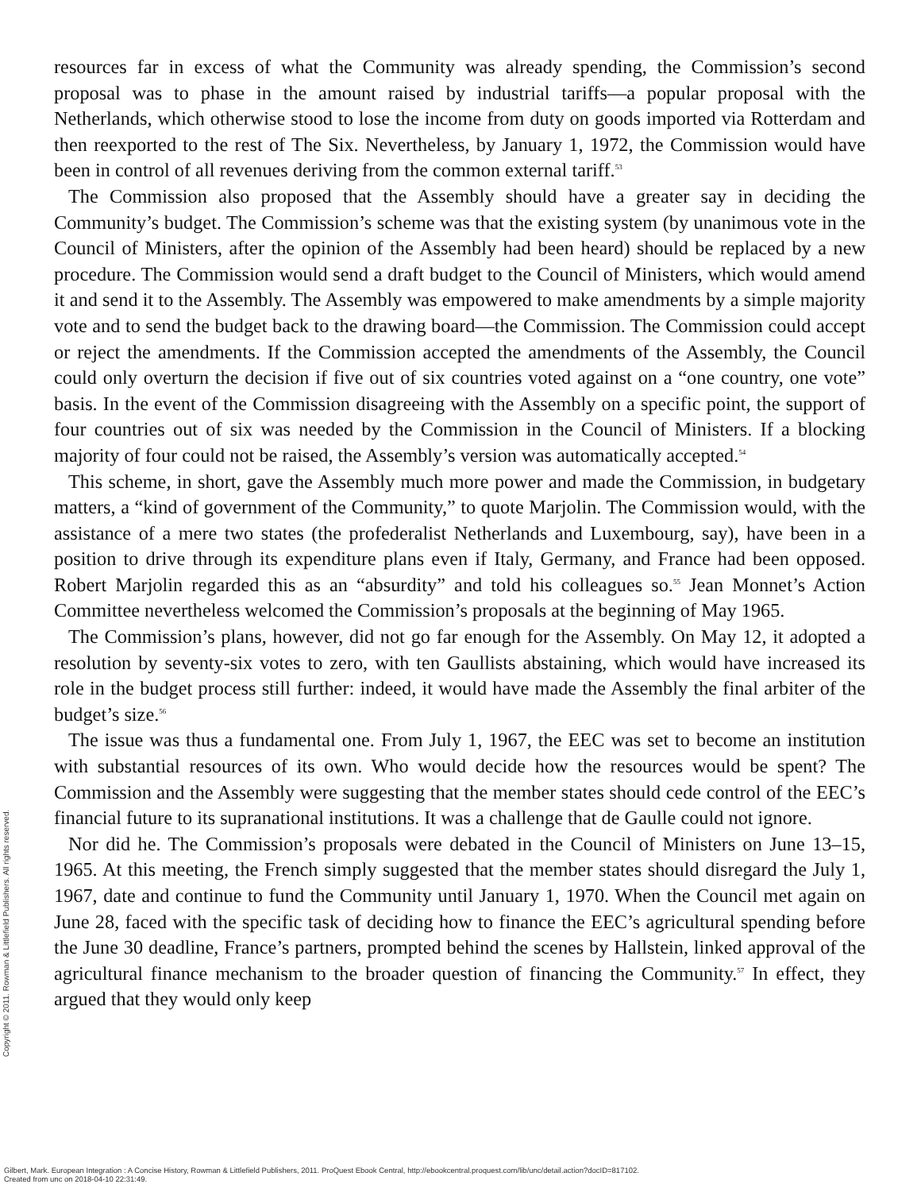resources far in excess of what the Community was already spending, the Commission’s second proposal was to phase in the amount raised by industrial tariffs—a popular proposal with the Netherlands, which otherwise stood to lose the income from duty on goods imported via Rotterdam and then reexported to the rest of The Six. Nevertheless, by January 1, 1972, the Commission would have been in control of all revenues deriving from the common external tariff.<sup>53</sup>
The Commission also proposed that the Assembly should have a greater say in deciding the Community’s budget. The Commission’s scheme was that the existing system (by unanimous vote in the Council of Ministers, after the opinion of the Assembly had been heard) should be replaced by a new procedure. The Commission would send a draft budget to the Council of Ministers, which would amend it and send it to the Assembly. The Assembly was empowered to make amendments by a simple majority vote and to send the budget back to the drawing board—the Commission. The Commission could accept or reject the amendments. If the Commission accepted the amendments of the Assembly, the Council could only overturn the decision if five out of six countries voted against on a “one country, one vote” basis. In the event of the Commission disagreeing with the Assembly on a specific point, the support of four countries out of six was needed by the Commission in the Council of Ministers. If a blocking majority of four could not be raised, the Assembly’s version was automatically accepted.<sup>54</sup>
This scheme, in short, gave the Assembly much more power and made the Commission, in budgetary matters, a “kind of government of the Community,” to quote Marjolin. The Commission would, with the assistance of a mere two states (the profederalist Netherlands and Luxembourg, say), have been in a position to drive through its expenditure plans even if Italy, Germany, and France had been opposed. Robert Marjolin regarded this as an “absurdity” and told his colleagues so.<sup>55</sup> Jean Monnet’s Action Committee nevertheless welcomed the Commission’s proposals at the beginning of May 1965.
The Commission’s plans, however, did not go far enough for the Assembly. On May 12, it adopted a resolution by seventy-six votes to zero, with ten Gaullists abstaining, which would have increased its role in the budget process still further: indeed, it would have made the Assembly the final arbiter of the budget’s size.<sup>56</sup>
The issue was thus a fundamental one. From July 1, 1967, the EEC was set to become an institution with substantial resources of its own. Who would decide how the resources would be spent? The Commission and the Assembly were suggesting that the member states should cede control of the EEC’s financial future to its supranational institutions. It was a challenge that de Gaulle could not ignore.
Nor did he. The Commission’s proposals were debated in the Council of Ministers on June 13–15, 1965. At this meeting, the French simply suggested that the member states should disregard the July 1, 1967, date and continue to fund the Community until January 1, 1970. When the Council met again on June 28, faced with the specific task of deciding how to finance the EEC’s agricultural spending before the June 30 deadline, France’s partners, prompted behind the scenes by Hallstein, linked approval of the agricultural finance mechanism to the broader question of financing the Community.<sup>57</sup> In effect, they argued that they would only keep
Copyright © 2011. Rowman & Littlefield Publishers. All rights reserved.
Gilbert, Mark. European Integration : A Concise History, Rowman & Littlefield Publishers, 2011. ProQuest Ebook Central, http://ebookcentral.proquest.com/lib/unc/detail.action?docID=817102.
Created from unc on 2018-04-10 22:31:49.